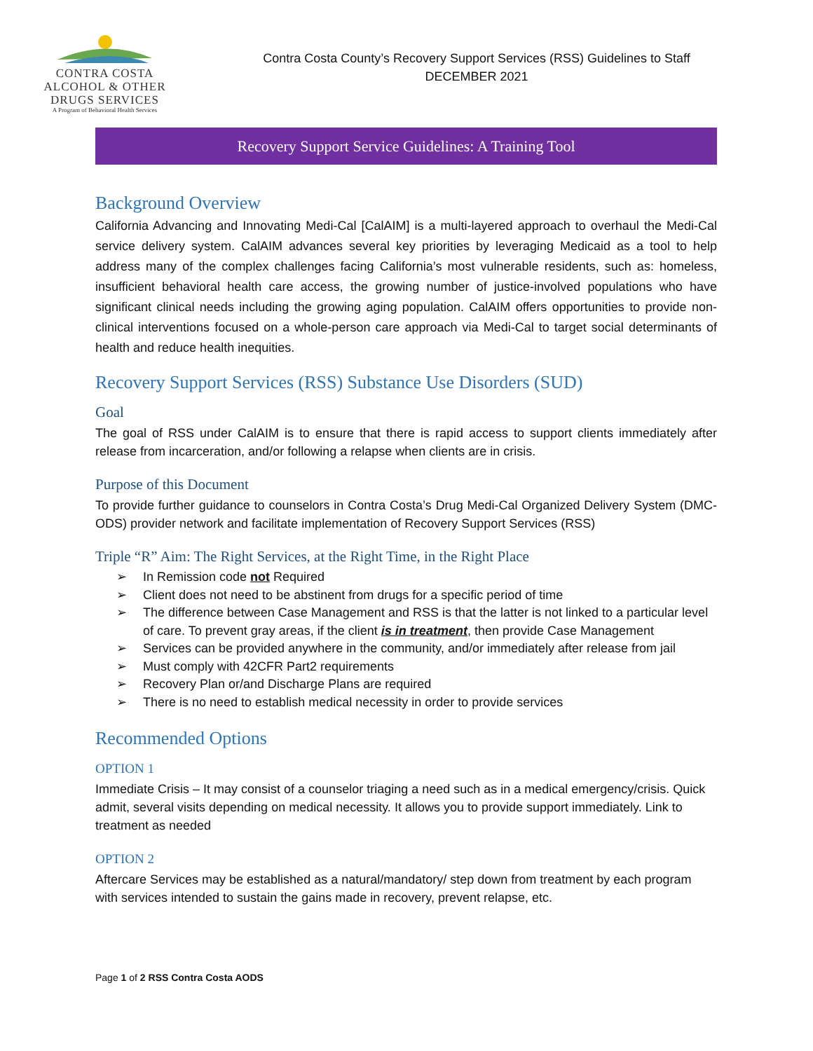CONTRA COSTA
ALCOHOL & OTHER
DRUGS SERVICES
A Program of Behavioral Health Services
Contra Costa County’s Recovery Support Services (RSS) Guidelines to Staff
DECEMBER 2021
Recovery Support Service Guidelines: A Training Tool
Background Overview
California Advancing and Innovating Medi-Cal [CalAIM] is a multi-layered approach to overhaul the Medi-Cal service delivery system. CalAIM advances several key priorities by leveraging Medicaid as a tool to help address many of the complex challenges facing California’s most vulnerable residents, such as: homeless, insufficient behavioral health care access, the growing number of justice-involved populations who have significant clinical needs including the growing aging population. CalAIM offers opportunities to provide non-clinical interventions focused on a whole-person care approach via Medi-Cal to target social determinants of health and reduce health inequities.
Recovery Support Services (RSS) Substance Use Disorders (SUD)
Goal
The goal of RSS under CalAIM is to ensure that there is rapid access to support clients immediately after release from incarceration, and/or following a relapse when clients are in crisis.
Purpose of this Document
To provide further guidance to counselors in Contra Costa’s Drug Medi-Cal Organized Delivery System (DMC-ODS) provider network and facilitate implementation of Recovery Support Services (RSS)
Triple “R” Aim: The Right Services, at the Right Time, in the Right Place
➢ In Remission code not Required
➢ Client does not need to be abstinent from drugs for a specific period of time
➢ The difference between Case Management and RSS is that the latter is not linked to a particular level of care. To prevent gray areas, if the client is in treatment, then provide Case Management
➢ Services can be provided anywhere in the community, and/or immediately after release from jail
➢ Must comply with 42CFR Part2 requirements
➢ Recovery Plan or/and Discharge Plans are required
➢ There is no need to establish medical necessity in order to provide services
Recommended Options
OPTION 1
Immediate Crisis – It may consist of a counselor triaging a need such as in a medical emergency/crisis. Quick admit, several visits depending on medical necessity. It allows you to provide support immediately. Link to treatment as needed
OPTION 2
Aftercare Services may be established as a natural/mandatory/ step down from treatment by each program with services intended to sustain the gains made in recovery, prevent relapse, etc.
Page 1 of 2 RSS Contra Costa AODS